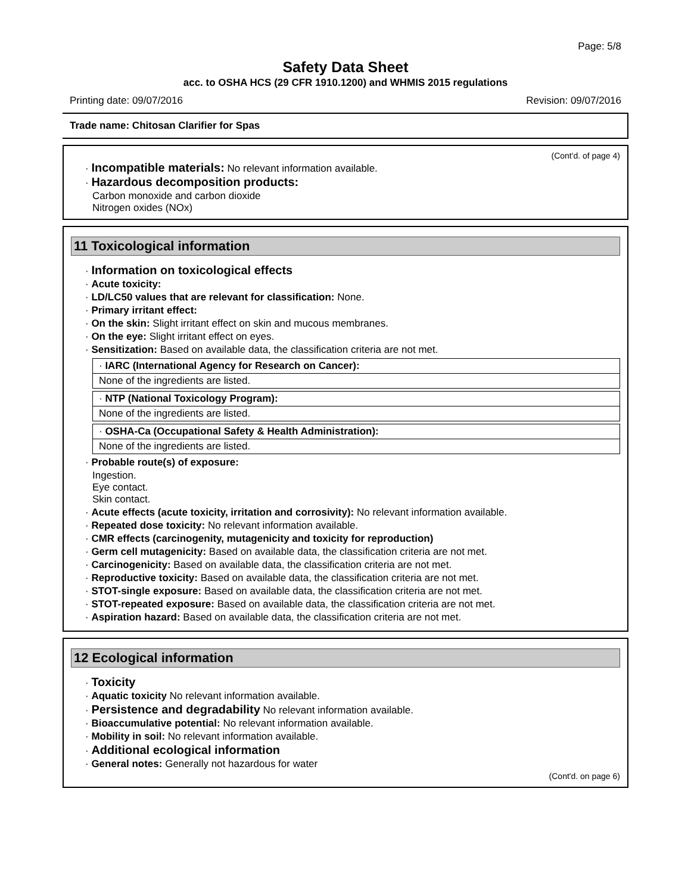Page: 5/8
Safety Data Sheet
acc. to OSHA HCS (29 CFR 1910.1200) and WHMIS 2015 regulations
Printing date: 09/07/2016 Revision: 09/07/2016
Trade name: Chitosan Clarifier for Spas
(Cont'd. of page 4)
· Incompatible materials: No relevant information available.
· Hazardous decomposition products:
Carbon monoxide and carbon dioxide
Nitrogen oxides (NOx)
11 Toxicological information
· Information on toxicological effects
· Acute toxicity:
· LD/LC50 values that are relevant for classification: None.
· Primary irritant effect:
· On the skin: Slight irritant effect on skin and mucous membranes.
· On the eye: Slight irritant effect on eyes.
· Sensitization: Based on available data, the classification criteria are not met.
· IARC (International Agency for Research on Cancer):
None of the ingredients are listed.
· NTP (National Toxicology Program):
None of the ingredients are listed.
· OSHA-Ca (Occupational Safety & Health Administration):
None of the ingredients are listed.
· Probable route(s) of exposure:
Ingestion.
Eye contact.
Skin contact.
· Acute effects (acute toxicity, irritation and corrosivity): No relevant information available.
· Repeated dose toxicity: No relevant information available.
· CMR effects (carcinogenity, mutagenicity and toxicity for reproduction)
· Germ cell mutagenicity: Based on available data, the classification criteria are not met.
· Carcinogenicity: Based on available data, the classification criteria are not met.
· Reproductive toxicity: Based on available data, the classification criteria are not met.
· STOT-single exposure: Based on available data, the classification criteria are not met.
· STOT-repeated exposure: Based on available data, the classification criteria are not met.
· Aspiration hazard: Based on available data, the classification criteria are not met.
12 Ecological information
· Toxicity
· Aquatic toxicity No relevant information available.
· Persistence and degradability No relevant information available.
· Bioaccumulative potential: No relevant information available.
· Mobility in soil: No relevant information available.
· Additional ecological information
· General notes: Generally not hazardous for water
(Cont'd. on page 6)